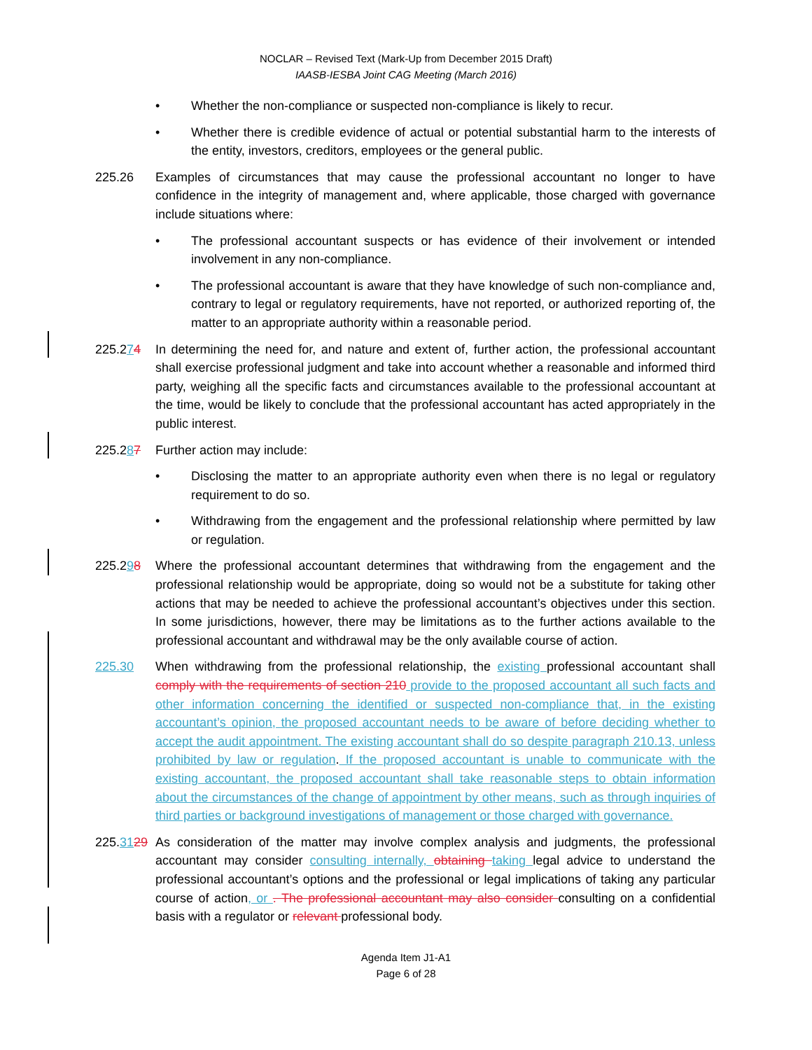NOCLAR – Revised Text (Mark-Up from December 2015 Draft)
IAASB-IESBA Joint CAG Meeting (March 2016)
• Whether the non-compliance or suspected non-compliance is likely to recur.
• Whether there is credible evidence of actual or potential substantial harm to the interests of the entity, investors, creditors, employees or the general public.
225.26 Examples of circumstances that may cause the professional accountant no longer to have confidence in the integrity of management and, where applicable, those charged with governance include situations where:
• The professional accountant suspects or has evidence of their involvement or intended involvement in any non-compliance.
• The professional accountant is aware that they have knowledge of such non-compliance and, contrary to legal or regulatory requirements, have not reported, or authorized reporting of, the matter to an appropriate authority within a reasonable period.
225.274 In determining the need for, and nature and extent of, further action, the professional accountant shall exercise professional judgment and take into account whether a reasonable and informed third party, weighing all the specific facts and circumstances available to the professional accountant at the time, would be likely to conclude that the professional accountant has acted appropriately in the public interest.
225.287 Further action may include:
• Disclosing the matter to an appropriate authority even when there is no legal or regulatory requirement to do so.
• Withdrawing from the engagement and the professional relationship where permitted by law or regulation.
225.298 Where the professional accountant determines that withdrawing from the engagement and the professional relationship would be appropriate, doing so would not be a substitute for taking other actions that may be needed to achieve the professional accountant’s objectives under this section. In some jurisdictions, however, there may be limitations as to the further actions available to the professional accountant and withdrawal may be the only available course of action.
225.30 When withdrawing from the professional relationship, the existing professional accountant shall comply with the requirements of section 210 provide to the proposed accountant all such facts and other information concerning the identified or suspected non-compliance that, in the existing accountant’s opinion, the proposed accountant needs to be aware of before deciding whether to accept the audit appointment. The existing accountant shall do so despite paragraph 210.13, unless prohibited by law or regulation. If the proposed accountant is unable to communicate with the existing accountant, the proposed accountant shall take reasonable steps to obtain information about the circumstances of the change of appointment by other means, such as through inquiries of third parties or background investigations of management or those charged with governance.
225.3129 As consideration of the matter may involve complex analysis and judgments, the professional accountant may consider consulting internally, obtaining taking legal advice to understand the professional accountant’s options and the professional or legal implications of taking any particular course of action, or . The professional accountant may also consider consulting on a confidential basis with a regulator or relevant professional body.
Agenda Item J1-A1
Page 6 of 28